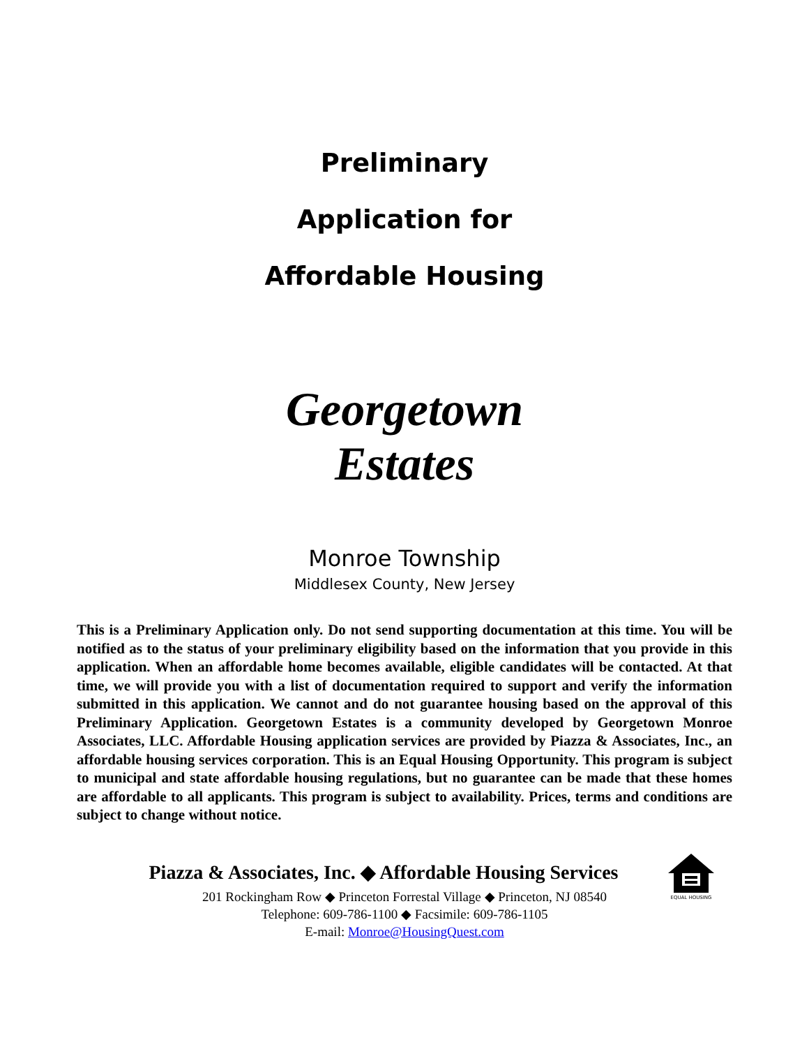Preliminary
Application for
Affordable Housing
Georgetown
Estates
Monroe Township
Middlesex County, New Jersey
This is a Preliminary Application only. Do not send supporting documentation at this time. You will be notified as to the status of your preliminary eligibility based on the information that you provide in this application. When an affordable home becomes available, eligible candidates will be contacted. At that time, we will provide you with a list of documentation required to support and verify the information submitted in this application. We cannot and do not guarantee housing based on the approval of this Preliminary Application. Georgetown Estates is a community developed by Georgetown Monroe Associates, LLC. Affordable Housing application services are provided by Piazza & Associates, Inc., an affordable housing services corporation. This is an Equal Housing Opportunity. This program is subject to municipal and state affordable housing regulations, but no guarantee can be made that these homes are affordable to all applicants. This program is subject to availability. Prices, terms and conditions are subject to change without notice.
EQUAL HOUSING
Piazza & Associates, Inc. ◆ Affordable Housing Services
201 Rockingham Row ◆ Princeton Forrestal Village ◆ Princeton, NJ 08540
Telephone: 609-786-1100 ◆ Facsimile: 609-786-1105
E-mail: Monroe@HousingQuest.com